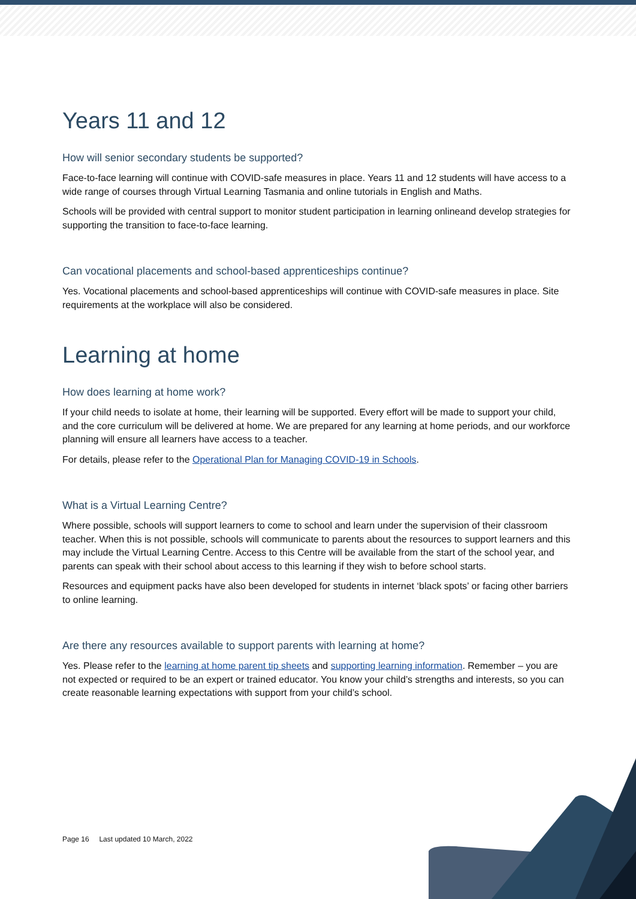Years 11 and 12
How will senior secondary students be supported?
Face-to-face learning will continue with COVID-safe measures in place. Years 11 and 12 students will have access to a wide range of courses through Virtual Learning Tasmania and online tutorials in English and Maths.
Schools will be provided with central support to monitor student participation in learning onlineand develop strategies for supporting the transition to face-to-face learning.
Can vocational placements and school-based apprenticeships continue?
Yes. Vocational placements and school-based apprenticeships will continue with COVID-safe measures in place. Site requirements at the workplace will also be considered.
Learning at home
How does learning at home work?
If your child needs to isolate at home, their learning will be supported. Every effort will be made to support your child, and the core curriculum will be delivered at home. We are prepared for any learning at home periods, and our workforce planning will ensure all learners have access to a teacher.
For details, please refer to the Operational Plan for Managing COVID-19 in Schools.
What is a Virtual Learning Centre?
Where possible, schools will support learners to come to school and learn under the supervision of their classroom teacher. When this is not possible, schools will communicate to parents about the resources to support learners and this may include the Virtual Learning Centre. Access to this Centre will be available from the start of the school year, and parents can speak with their school about access to this learning if they wish to before school starts.
Resources and equipment packs have also been developed for students in internet ‘black spots’ or facing other barriers to online learning.
Are there any resources available to support parents with learning at home?
Yes. Please refer to the learning at home parent tip sheets and supporting learning information. Remember – you are not expected or required to be an expert or trained educator. You know your child’s strengths and interests, so you can create reasonable learning expectations with support from your child’s school.
Page 16 Last updated 10 March, 2022